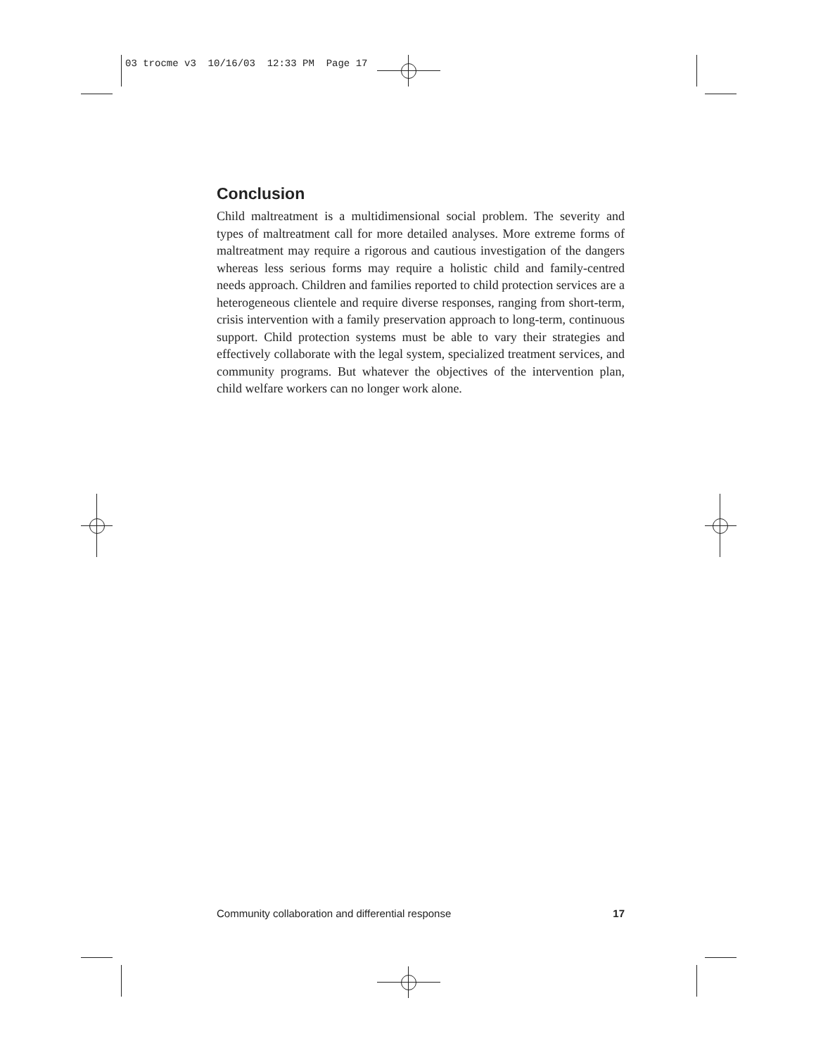03 trocme v3 10/16/03 12:33 PM Page 17
Conclusion
Child maltreatment is a multidimensional social problem. The severity and types of maltreatment call for more detailed analyses. More extreme forms of maltreatment may require a rigorous and cautious investigation of the dangers whereas less serious forms may require a holistic child and family-centred needs approach. Children and families reported to child protection services are a heterogeneous clientele and require diverse responses, ranging from short-term, crisis intervention with a family preservation approach to long-term, continuous support. Child protection systems must be able to vary their strategies and effectively collaborate with the legal system, specialized treatment services, and community programs. But whatever the objectives of the intervention plan, child welfare workers can no longer work alone.
Community collaboration and differential response 17